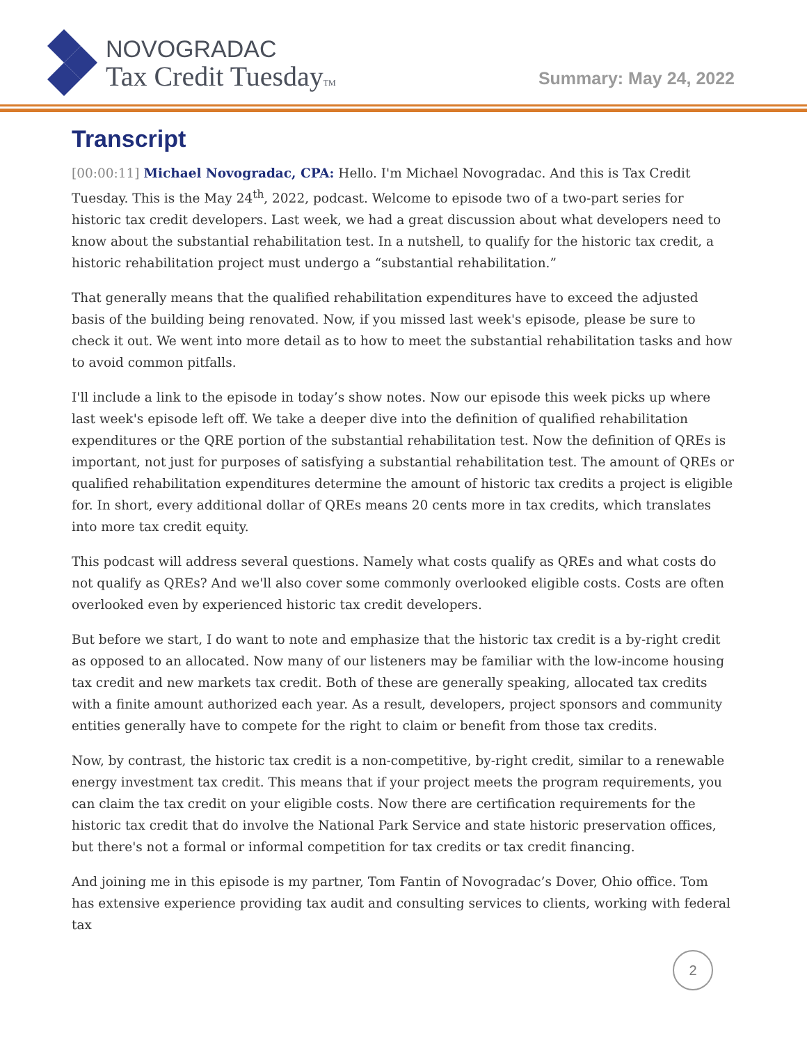NOVOGRADAC
Tax Credit TuesdayTM
Summary: May 24, 2022
Transcript
[00:00:11] Michael Novogradac, CPA: Hello. I'm Michael Novogradac. And this is Tax Credit Tuesday. This is the May 24<sup>th</sup>, 2022, podcast. Welcome to episode two of a two-part series for historic tax credit developers. Last week, we had a great discussion about what developers need to know about the substantial rehabilitation test. In a nutshell, to qualify for the historic tax credit, a historic rehabilitation project must undergo a “substantial rehabilitation.”
That generally means that the qualified rehabilitation expenditures have to exceed the adjusted basis of the building being renovated. Now, if you missed last week's episode, please be sure to check it out. We went into more detail as to how to meet the substantial rehabilitation tasks and how to avoid common pitfalls.
I'll include a link to the episode in today’s show notes. Now our episode this week picks up where last week's episode left off. We take a deeper dive into the definition of qualified rehabilitation expenditures or the QRE portion of the substantial rehabilitation test. Now the definition of QREs is important, not just for purposes of satisfying a substantial rehabilitation test. The amount of QREs or qualified rehabilitation expenditures determine the amount of historic tax credits a project is eligible for. In short, every additional dollar of QREs means 20 cents more in tax credits, which translates into more tax credit equity.
This podcast will address several questions. Namely what costs qualify as QREs and what costs do not qualify as QREs? And we'll also cover some commonly overlooked eligible costs. Costs are often overlooked even by experienced historic tax credit developers.
But before we start, I do want to note and emphasize that the historic tax credit is a by-right credit as opposed to an allocated. Now many of our listeners may be familiar with the low-income housing tax credit and new markets tax credit. Both of these are generally speaking, allocated tax credits with a finite amount authorized each year. As a result, developers, project sponsors and community entities generally have to compete for the right to claim or benefit from those tax credits.
Now, by contrast, the historic tax credit is a non-competitive, by-right credit, similar to a renewable energy investment tax credit. This means that if your project meets the program requirements, you can claim the tax credit on your eligible costs. Now there are certification requirements for the historic tax credit that do involve the National Park Service and state historic preservation offices, but there's not a formal or informal competition for tax credits or tax credit financing.
And joining me in this episode is my partner, Tom Fantin of Novogradac’s Dover, Ohio office. Tom has extensive experience providing tax audit and consulting services to clients, working with federal tax
2